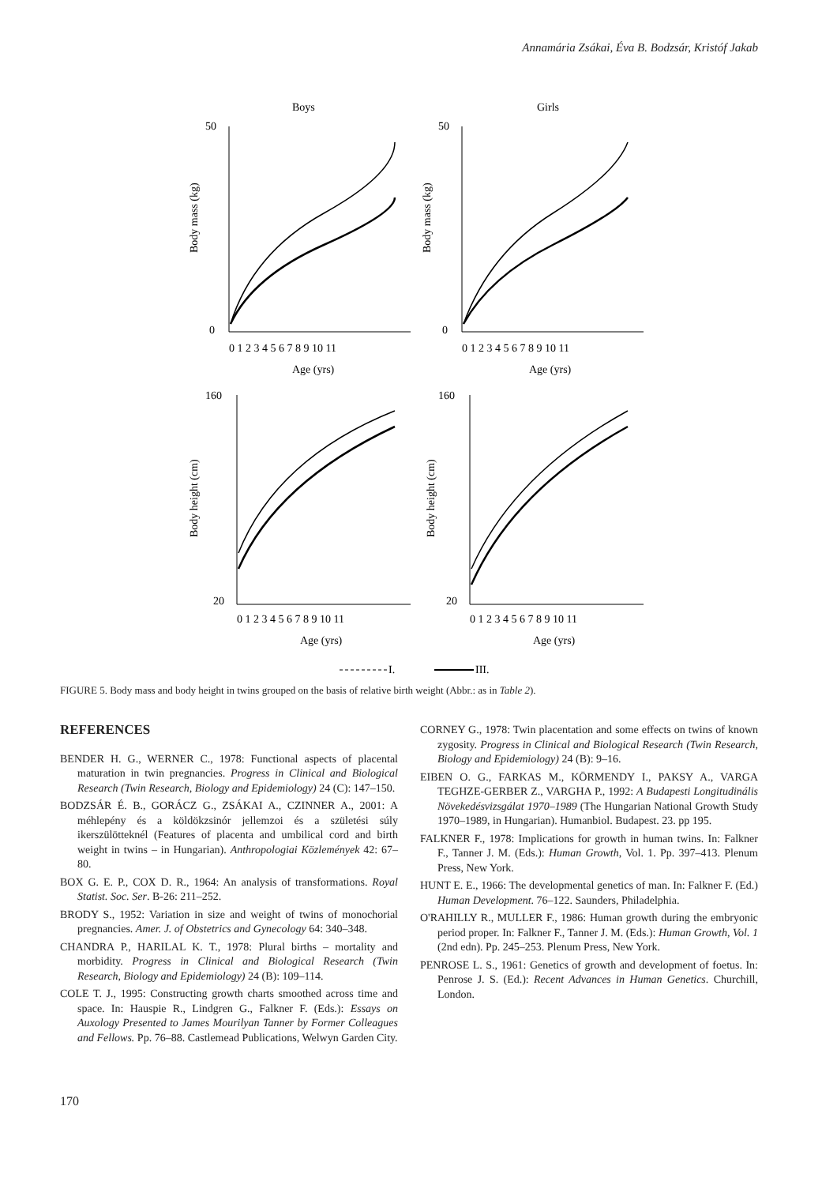Annamária Zsákai, Éva B. Bodzsár, Kristóf Jakab
Boys
Girls
50
50
0
0
160
160
20
20
0 1 2 3 4 5 6 7 8 9 10 11
0 1 2 3 4 5 6 7 8 9 10 11
Age (yrs)
Age (yrs)
0 1 2 3 4 5 6 7 8 9 10 11
0 1 2 3 4 5 6 7 8 9 10 11
Age (yrs)
Age (yrs)
Body mass (kg)
Body mass (kg)
Body height (cm)
Body height (cm)
I.
III.
FIGURE 5. Body mass and body height in twins grouped on the basis of relative birth weight (Abbr.: as in Table 2).
REFERENCES
BENDER H. G., WERNER C., 1978: Functional aspects of placental maturation in twin pregnancies. Progress in Clinical and Biological Research (Twin Research, Biology and Epidemiology) 24 (C): 147–150.
BODZSÁR É. B., GORÁCZ G., ZSÁKAI A., CZINNER A., 2001: A méhlepény és a köldökzsinór jellemzoi és a születési súly ikerszülötteknél (Features of placenta and umbilical cord and birth weight in twins – in Hungarian). Anthropologiai Közlemények 42: 67–80.
BOX G. E. P., COX D. R., 1964: An analysis of transformations. Royal Statist. Soc. Ser. B-26: 211–252.
BRODY S., 1952: Variation in size and weight of twins of monochorial pregnancies. Amer. J. of Obstetrics and Gynecology 64: 340–348.
CHANDRA P., HARILAL K. T., 1978: Plural births – mortality and morbidity. Progress in Clinical and Biological Research (Twin Research, Biology and Epidemiology) 24 (B): 109–114.
COLE T. J., 1995: Constructing growth charts smoothed across time and space. In: Hauspie R., Lindgren G., Falkner F. (Eds.): Essays on Auxology Presented to James Mourilyan Tanner by Former Colleagues and Fellows. Pp. 76–88. Castlemead Publications, Welwyn Garden City.
CORNEY G., 1978: Twin placentation and some effects on twins of known zygosity. Progress in Clinical and Biological Research (Twin Research, Biology and Epidemiology) 24 (B): 9–16.
EIBEN O. G., FARKAS M., KÖRMENDY I., PAKSY A., VARGA TEGHZE-GERBER Z., VARGHA P., 1992: A Budapesti Longitudinális Növekedésvizsgálat 1970–1989 (The Hungarian National Growth Study 1970–1989, in Hungarian). Humanbiol. Budapest. 23. pp 195.
FALKNER F., 1978: Implications for growth in human twins. In: Falkner F., Tanner J. M. (Eds.): Human Growth, Vol. 1. Pp. 397–413. Plenum Press, New York.
HUNT E. E., 1966: The developmental genetics of man. In: Falkner F. (Ed.) Human Development. 76–122. Saunders, Philadelphia.
O'RAHILLY R., MULLER F., 1986: Human growth during the embryonic period proper. In: Falkner F., Tanner J. M. (Eds.): Human Growth, Vol. 1 (2nd edn). Pp. 245–253. Plenum Press, New York.
PENROSE L. S., 1961: Genetics of growth and development of foetus. In: Penrose J. S. (Ed.): Recent Advances in Human Genetics. Churchill, London.
170